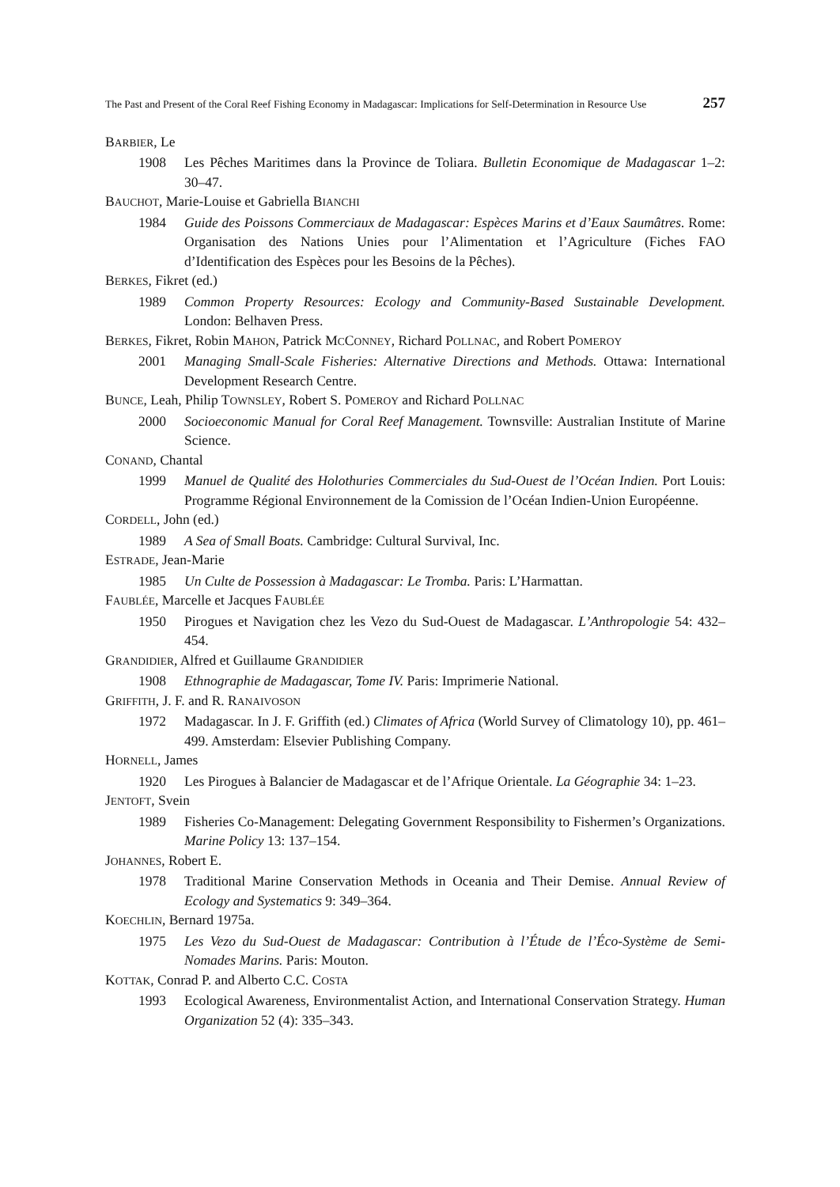The Past and Present of the Coral Reef Fishing Economy in Madagascar: Implications for Self-Determination in Resource Use 257
BARBIER, Le
1908 Les Pêches Maritimes dans la Province de Toliara. Bulletin Economique de Madagascar 1–2: 30–47.
BAUCHOT, Marie-Louise et Gabriella BIANCHI
1984 Guide des Poissons Commerciaux de Madagascar: Espèces Marins et d’Eaux Saumâtres. Rome: Organisation des Nations Unies pour l’Alimentation et l’Agriculture (Fiches FAO d’Identification des Espèces pour les Besoins de la Pêches).
BERKES, Fikret (ed.)
1989 Common Property Resources: Ecology and Community-Based Sustainable Development. London: Belhaven Press.
BERKES, Fikret, Robin MAHON, Patrick MCCONNEY, Richard POLLNAC, and Robert POMEROY
2001 Managing Small-Scale Fisheries: Alternative Directions and Methods. Ottawa: International Development Research Centre.
BUNCE, Leah, Philip TOWNSLEY, Robert S. POMEROY and Richard POLLNAC
2000 Socioeconomic Manual for Coral Reef Management. Townsville: Australian Institute of Marine Science.
CONAND, Chantal
1999 Manuel de Qualité des Holothuries Commerciales du Sud-Ouest de l’Océan Indien. Port Louis: Programme Régional Environnement de la Comission de l’Océan Indien-Union Européenne.
CORDELL, John (ed.)
1989 A Sea of Small Boats. Cambridge: Cultural Survival, Inc.
ESTRADE, Jean-Marie
1985 Un Culte de Possession à Madagascar: Le Tromba. Paris: L’Harmattan.
FAUBLÉE, Marcelle et Jacques FAUBLÉE
1950 Pirogues et Navigation chez les Vezo du Sud-Ouest de Madagascar. L’Anthropologie 54: 432–454.
GRANDIDIER, Alfred et Guillaume GRANDIDIER
1908 Ethnographie de Madagascar, Tome IV. Paris: Imprimerie National.
GRIFFITH, J. F. and R. RANAIVOSON
1972 Madagascar. In J. F. Griffith (ed.) Climates of Africa (World Survey of Climatology 10), pp. 461–499. Amsterdam: Elsevier Publishing Company.
HORNELL, James
1920 Les Pirogues à Balancier de Madagascar et de l’Afrique Orientale. La Géographie 34: 1–23.
JENTOFT, Svein
1989 Fisheries Co-Management: Delegating Government Responsibility to Fishermen’s Organizations. Marine Policy 13: 137–154.
JOHANNES, Robert E.
1978 Traditional Marine Conservation Methods in Oceania and Their Demise. Annual Review of Ecology and Systematics 9: 349–364.
KOECHLIN, Bernard 1975a.
1975 Les Vezo du Sud-Ouest de Madagascar: Contribution à l’Étude de l’Éco-Système de Semi-Nomades Marins. Paris: Mouton.
KOTTAK, Conrad P. and Alberto C.C. COSTA
1993 Ecological Awareness, Environmentalist Action, and International Conservation Strategy. Human Organization 52 (4): 335–343.